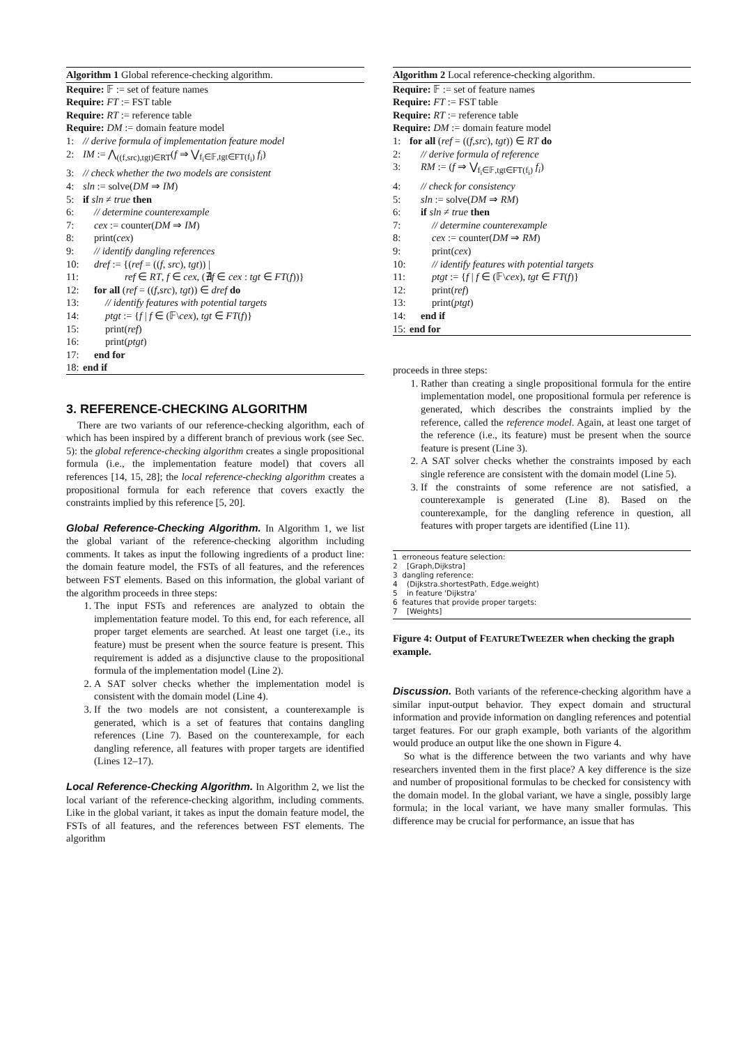Algorithm 1 Global reference-checking algorithm.
Require: 𝔽 := set of feature names
Require: FT := FST table
Require: RT := reference table
Require: DM := domain feature model
1: // derive formula of implementation feature model
2: IM := ⋀<sub>((f,src),tgt)∈RT</sub>(f ⇒ ⋁<sub>f<sub>i</sub>∈𝔽,tgt∈FT(f<sub>i</sub>)</sub> f<sub>i</sub>)
3: // check whether the two models are consistent
4: sln := solve(DM ⇒ IM)
5: if sln ≠ true then
6: // determine counterexample
7: cex := counter(DM ⇒ IM)
8: print(cex)
9: // identify dangling references
10: dref := {(ref = ((f, src), tgt)) |
11: ref ∈ RT, f ∈ cex, (∄f ∈ cex : tgt ∈ FT(f))}
12: for all (ref = ((f,src), tgt)) ∈ dref do
13: // identify features with potential targets
14: ptgt := {f | f ∈ (𝔽\cex), tgt ∈ FT(f)}
15: print(ref)
16: print(ptgt)
17: end for
18: end if
3. REFERENCE-CHECKING ALGORITHM
There are two variants of our reference-checking algorithm, each of which has been inspired by a different branch of previous work (see Sec. 5): the global reference-checking algorithm creates a single propositional formula (i.e., the implementation feature model) that covers all references [14, 15, 28]; the local reference-checking algorithm creates a propositional formula for each reference that covers exactly the constraints implied by this reference [5, 20].
Global Reference-Checking Algorithm. In Algorithm 1, we list the global variant of the reference-checking algorithm including comments. It takes as input the following ingredients of a product line: the domain feature model, the FSTs of all features, and the references between FST elements. Based on this information, the global variant of the algorithm proceeds in three steps:
1. The input FSTs and references are analyzed to obtain the implementation feature model. To this end, for each reference, all proper target elements are searched. At least one target (i.e., its feature) must be present when the source feature is present. This requirement is added as a disjunctive clause to the propositional formula of the implementation model (Line 2).
2. A SAT solver checks whether the implementation model is consistent with the domain model (Line 4).
3. If the two models are not consistent, a counterexample is generated, which is a set of features that contains dangling references (Line 7). Based on the counterexample, for each dangling reference, all features with proper targets are identified (Lines 12–17).
Local Reference-Checking Algorithm. In Algorithm 2, we list the local variant of the reference-checking algorithm, including comments. Like in the global variant, it takes as input the domain feature model, the FSTs of all features, and the references between FST elements. The algorithm
Algorithm 2 Local reference-checking algorithm.
Require: 𝔽 := set of feature names
Require: FT := FST table
Require: RT := reference table
Require: DM := domain feature model
1: for all (ref = ((f,src), tgt)) ∈ RT do
2: // derive formula of reference
3: RM := (f ⇒ ⋁<sub>f<sub>i</sub>∈𝔽,tgt∈FT(f<sub>i</sub>)</sub> f<sub>i</sub>)
4: // check for consistency
5: sln := solve(DM ⇒ RM)
6: if sln ≠ true then
7: // determine counterexample
8: cex := counter(DM ⇒ RM)
9: print(cex)
10: // identify features with potential targets
11: ptgt := {f | f ∈ (𝔽\cex), tgt ∈ FT(f)}
12: print(ref)
13: print(ptgt)
14: end if
15: end for
proceeds in three steps:
1. Rather than creating a single propositional formula for the entire implementation model, one propositional formula per reference is generated, which describes the constraints implied by the reference, called the reference model. Again, at least one target of the reference (i.e., its feature) must be present when the source feature is present (Line 3).
2. A SAT solver checks whether the constraints imposed by each single reference are consistent with the domain model (Line 5).
3. If the constraints of some reference are not satisfied, a counterexample is generated (Line 8). Based on the counterexample, for the dangling reference in question, all features with proper targets are identified (Line 11).
1 erroneous feature selection:
2 [Graph,Dijkstra]
3 dangling reference:
4 (Dijkstra.shortestPath, Edge.weight)
5 in feature 'Dijkstra'
6 features that provide proper targets:
7 [Weights]
Figure 4: Output of FEATURETWEEZER when checking the graph example.
Discussion. Both variants of the reference-checking algorithm have a similar input-output behavior. They expect domain and structural information and provide information on dangling references and potential target features. For our graph example, both variants of the algorithm would produce an output like the one shown in Figure 4.
So what is the difference between the two variants and why have researchers invented them in the first place? A key difference is the size and number of propositional formulas to be checked for consistency with the domain model. In the global variant, we have a single, possibly large formula; in the local variant, we have many smaller formulas. This difference may be crucial for performance, an issue that has